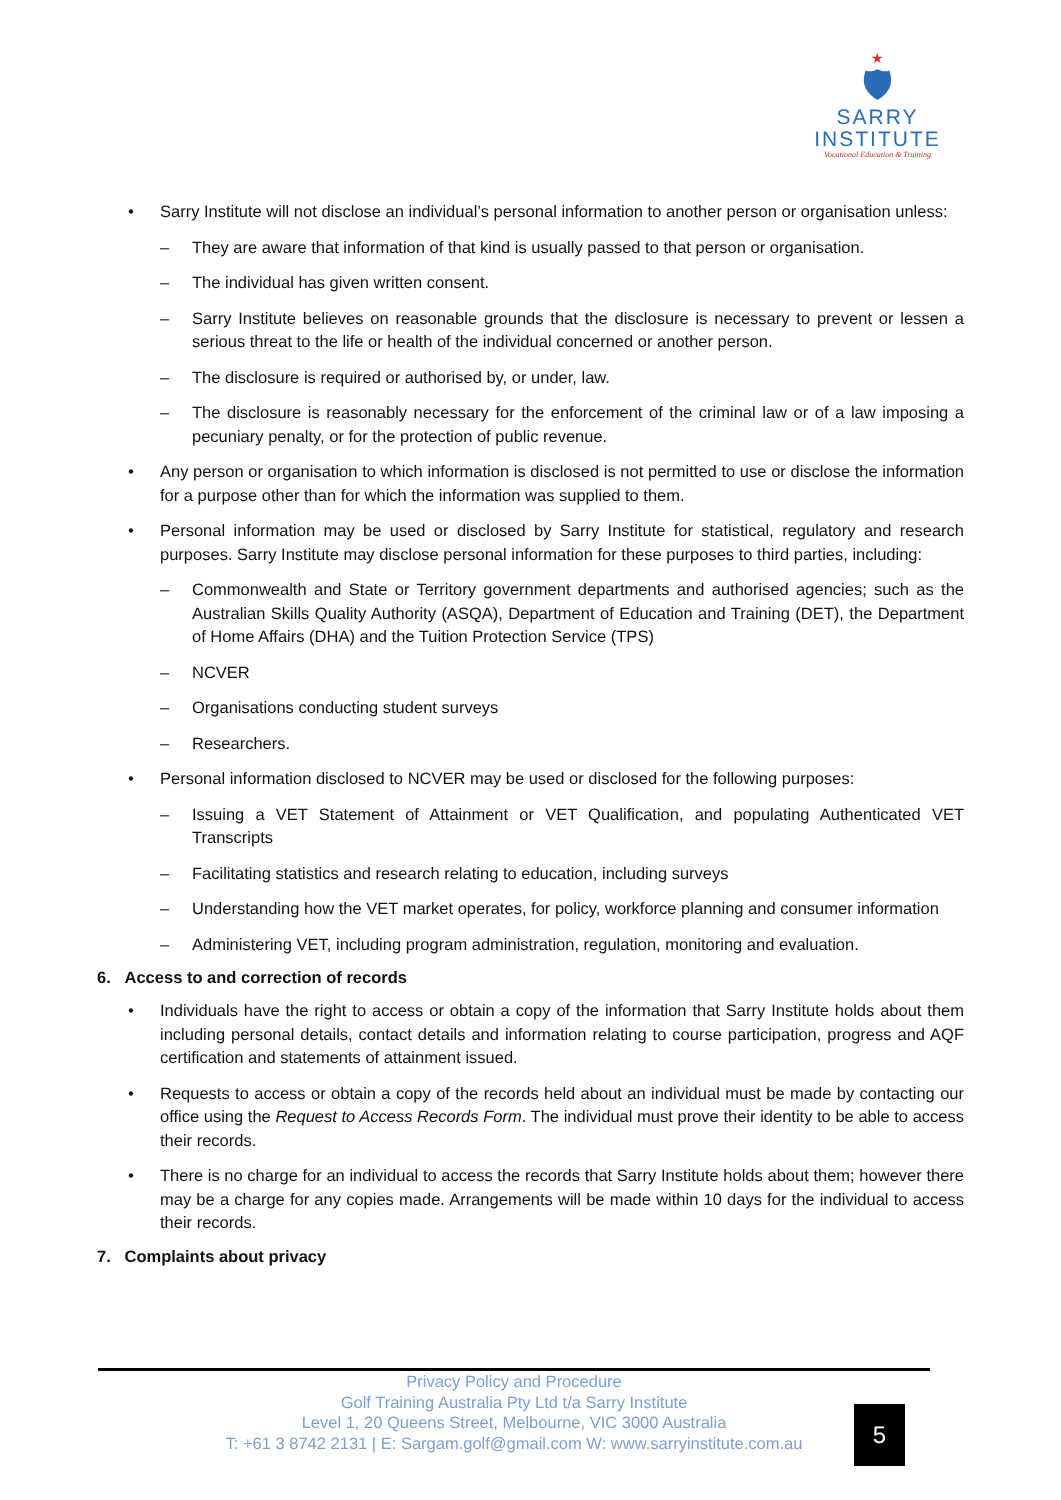★
🛡
SARRY
INSTITUTE
Vocational Education & Training
• Sarry Institute will not disclose an individual’s personal information to another person or organisation unless:
– They are aware that information of that kind is usually passed to that person or organisation.
– The individual has given written consent.
– Sarry Institute believes on reasonable grounds that the disclosure is necessary to prevent or lessen a serious threat to the life or health of the individual concerned or another person.
– The disclosure is required or authorised by, or under, law.
– The disclosure is reasonably necessary for the enforcement of the criminal law or of a law imposing a pecuniary penalty, or for the protection of public revenue.
• Any person or organisation to which information is disclosed is not permitted to use or disclose the information for a purpose other than for which the information was supplied to them.
• Personal information may be used or disclosed by Sarry Institute for statistical, regulatory and research purposes. Sarry Institute may disclose personal information for these purposes to third parties, including:
– Commonwealth and State or Territory government departments and authorised agencies; such as the Australian Skills Quality Authority (ASQA), Department of Education and Training (DET), the Department of Home Affairs (DHA) and the Tuition Protection Service (TPS)
– NCVER
– Organisations conducting student surveys
– Researchers.
• Personal information disclosed to NCVER may be used or disclosed for the following purposes:
– Issuing a VET Statement of Attainment or VET Qualification, and populating Authenticated VET Transcripts
– Facilitating statistics and research relating to education, including surveys
– Understanding how the VET market operates, for policy, workforce planning and consumer information
– Administering VET, including program administration, regulation, monitoring and evaluation.
6. Access to and correction of records
• Individuals have the right to access or obtain a copy of the information that Sarry Institute holds about them including personal details, contact details and information relating to course participation, progress and AQF certification and statements of attainment issued.
• Requests to access or obtain a copy of the records held about an individual must be made by contacting our office using the Request to Access Records Form. The individual must prove their identity to be able to access their records.
• There is no charge for an individual to access the records that Sarry Institute holds about them; however there may be a charge for any copies made. Arrangements will be made within 10 days for the individual to access their records.
7. Complaints about privacy
Privacy Policy and Procedure
Golf Training Australia Pty Ltd t/a Sarry Institute
Level 1, 20 Queens Street, Melbourne, VIC 3000 Australia
T: +61 3 8742 2131 | E: Sargam.golf@gmail.com W: www.sarryinstitute.com.au
5